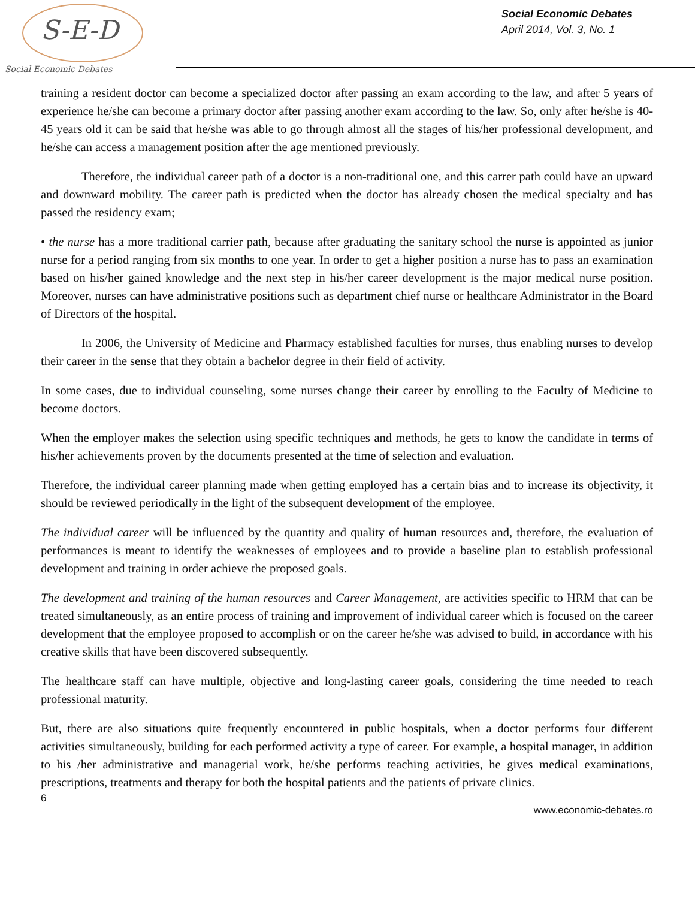S-E-D
Social Economic Debates
Social Economic Debates
April 2014, Vol. 3, No. 1
training a resident doctor can become a specialized doctor after passing an exam according to the law, and after 5 years of experience he/she can become a primary doctor after passing another exam according to the law. So, only after he/she is 40-45 years old it can be said that he/she was able to go through almost all the stages of his/her professional development, and he/she can access a management position after the age mentioned previously.
Therefore, the individual career path of a doctor is a non-traditional one, and this carrer path could have an upward and downward mobility. The career path is predicted when the doctor has already chosen the medical specialty and has passed the residency exam;
• the nurse has a more traditional carrier path, because after graduating the sanitary school the nurse is appointed as junior nurse for a period ranging from six months to one year. In order to get a higher position a nurse has to pass an examination based on his/her gained knowledge and the next step in his/her career development is the major medical nurse position. Moreover, nurses can have administrative positions such as department chief nurse or healthcare Administrator in the Board of Directors of the hospital.
In 2006, the University of Medicine and Pharmacy established faculties for nurses, thus enabling nurses to develop their career in the sense that they obtain a bachelor degree in their field of activity.
In some cases, due to individual counseling, some nurses change their career by enrolling to the Faculty of Medicine to become doctors.
When the employer makes the selection using specific techniques and methods, he gets to know the candidate in terms of his/her achievements proven by the documents presented at the time of selection and evaluation.
Therefore, the individual career planning made when getting employed has a certain bias and to increase its objectivity, it should be reviewed periodically in the light of the subsequent development of the employee.
The individual career will be influenced by the quantity and quality of human resources and, therefore, the evaluation of performances is meant to identify the weaknesses of employees and to provide a baseline plan to establish professional development and training in order achieve the proposed goals.
The development and training of the human resources and Career Management, are activities specific to HRM that can be treated simultaneously, as an entire process of training and improvement of individual career which is focused on the career development that the employee proposed to accomplish or on the career he/she was advised to build, in accordance with his creative skills that have been discovered subsequently.
The healthcare staff can have multiple, objective and long-lasting career goals, considering the time needed to reach professional maturity.
But, there are also situations quite frequently encountered in public hospitals, when a doctor performs four different activities simultaneously, building for each performed activity a type of career. For example, a hospital manager, in addition to his /her administrative and managerial work, he/she performs teaching activities, he gives medical examinations, prescriptions, treatments and therapy for both the hospital patients and the patients of private clinics.
6
www.economic-debates.ro